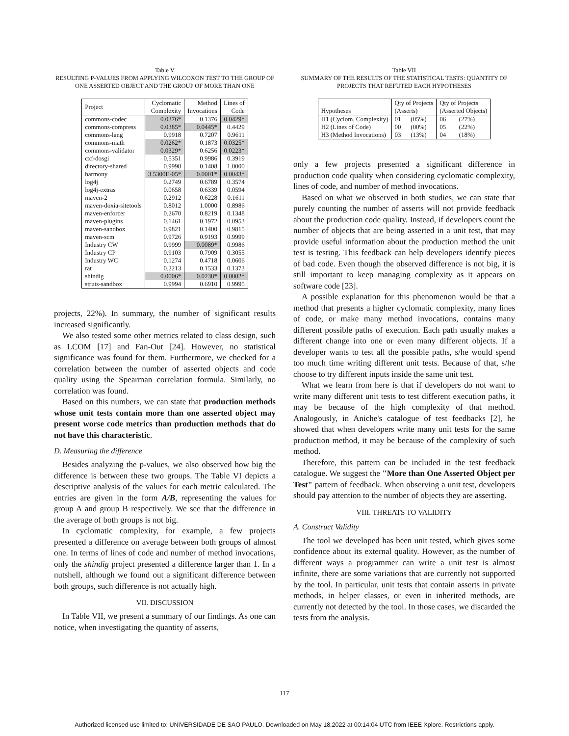Table V
RESULTING P-VALUES FROM APPLYING WILCOXON TEST TO THE GROUP OF ONE ASSERTED OBJECT AND THE GROUP OF MORE THAN ONE
| Project | Cyclomatic Complexity | Method Invocations | Lines of Code |
| --- | --- | --- | --- |
| commons-codec | 0.0376* | 0.1376 | 0.0429* |
| commons-compress | 0.0385* | 0.0445* | 0.4429 |
| commons-lang | 0.9918 | 0.7207 | 0.9611 |
| commons-math | 0.0262* | 0.1873 | 0.0325* |
| commons-validator | 0.0329* | 0.6256 | 0.0223* |
| cxf-dosgi | 0.5351 | 0.9986 | 0.3919 |
| directory-shared | 0.9998 | 0.1408 | 1.0000 |
| harmony | 3.5300E-05* | 0.0001* | 0.0043* |
| log4j | 0.2749 | 0.6789 | 0.3574 |
| log4j-extras | 0.0658 | 0.6339 | 0.0594 |
| maven-2 | 0.2912 | 0.6228 | 0.1611 |
| maven-doxia-sitetools | 0.8012 | 1.0000 | 0.8986 |
| maven-enforcer | 0.2670 | 0.8219 | 0.1348 |
| maven-plugins | 0.1461 | 0.1972 | 0.0953 |
| maven-sandbox | 0.9821 | 0.1400 | 0.9815 |
| maven-scm | 0.9726 | 0.9193 | 0.9999 |
| Industry CW | 0.9999 | 0.0089* | 0.9986 |
| Industry CP | 0.9103 | 0.7909 | 0.3055 |
| Industry WC | 0.1274 | 0.4718 | 0.0606 |
| rat | 0.2213 | 0.1533 | 0.1373 |
| shindig | 0.0006* | 0.0238* | 0.0002* |
| struts-sandbox | 0.9994 | 0.6910 | 0.9995 |
projects, 22%). In summary, the number of significant results increased significantly.
We also tested some other metrics related to class design, such as LCOM [17] and Fan-Out [24]. However, no statistical significance was found for them. Furthermore, we checked for a correlation between the number of asserted objects and code quality using the Spearman correlation formula. Similarly, no correlation was found.
Based on this numbers, we can state that production methods whose unit tests contain more than one asserted object may present worse code metrics than production methods that do not have this characteristic.
D. Measuring the difference
Besides analyzing the p-values, we also observed how big the difference is between these two groups. The Table VI depicts a descriptive analysis of the values for each metric calculated. The entries are given in the form A/B, representing the values for group A and group B respectively. We see that the difference in the average of both groups is not big.
In cyclomatic complexity, for example, a few projects presented a difference on average between both groups of almost one. In terms of lines of code and number of method invocations, only the shindig project presented a difference larger than 1. In a nutshell, although we found out a significant difference between both groups, such difference is not actually high.
VII. DISCUSSION
In Table VII, we present a summary of our findings. As one can notice, when investigating the quantity of asserts,
Table VII
SUMMARY OF THE RESULTS OF THE STATISTICAL TESTS: QUANTITY OF PROJECTS THAT REFUTED EACH HYPOTHESES
| Hypotheses | Qty of Projects (Asserts) | | Qty of Projects (Asserted Objects) | |
| --- | --- | --- | --- | --- |
| H1 (Cyclom. Complexity) | 01 | (05%) | 06 | (27%) |
| H2 (Lines of Code) | 00 | (00%) | 05 | (22%) |
| H3 (Method Invocations) | 03 | (13%) | 04 | (18%) |
only a few projects presented a significant difference in production code quality when considering cyclomatic complexity, lines of code, and number of method invocations.
Based on what we observed in both studies, we can state that purely counting the number of asserts will not provide feedback about the production code quality. Instead, if developers count the number of objects that are being asserted in a unit test, that may provide useful information about the production method the unit test is testing. This feedback can help developers identify pieces of bad code. Even though the observed difference is not big, it is still important to keep managing complexity as it appears on software code [23].
A possible explanation for this phenomenon would be that a method that presents a higher cyclomatic complexity, many lines of code, or make many method invocations, contains many different possible paths of execution. Each path usually makes a different change into one or even many different objects. If a developer wants to test all the possible paths, s/he would spend too much time writing different unit tests. Because of that, s/he choose to try different inputs inside the same unit test.
What we learn from here is that if developers do not want to write many different unit tests to test different execution paths, it may be because of the high complexity of that method. Analogously, in Aniche's catalogue of test feedbacks [2], he showed that when developers write many unit tests for the same production method, it may be because of the complexity of such method.
Therefore, this pattern can be included in the test feedback catalogue. We suggest the "More than One Asserted Object per Test" pattern of feedback. When observing a unit test, developers should pay attention to the number of objects they are asserting.
VIII. THREATS TO VALIDITY
A. Construct Validity
The tool we developed has been unit tested, which gives some confidence about its external quality. However, as the number of different ways a programmer can write a unit test is almost infinite, there are some variations that are currently not supported by the tool. In particular, unit tests that contain asserts in private methods, in helper classes, or even in inherited methods, are currently not detected by the tool. In those cases, we discarded the tests from the analysis.
117
Authorized licensed use limited to: UNIVERSIDADE DE SAO PAULO. Downloaded on May 18,2022 at 00:14:04 UTC from IEEE Xplore. Restrictions apply.